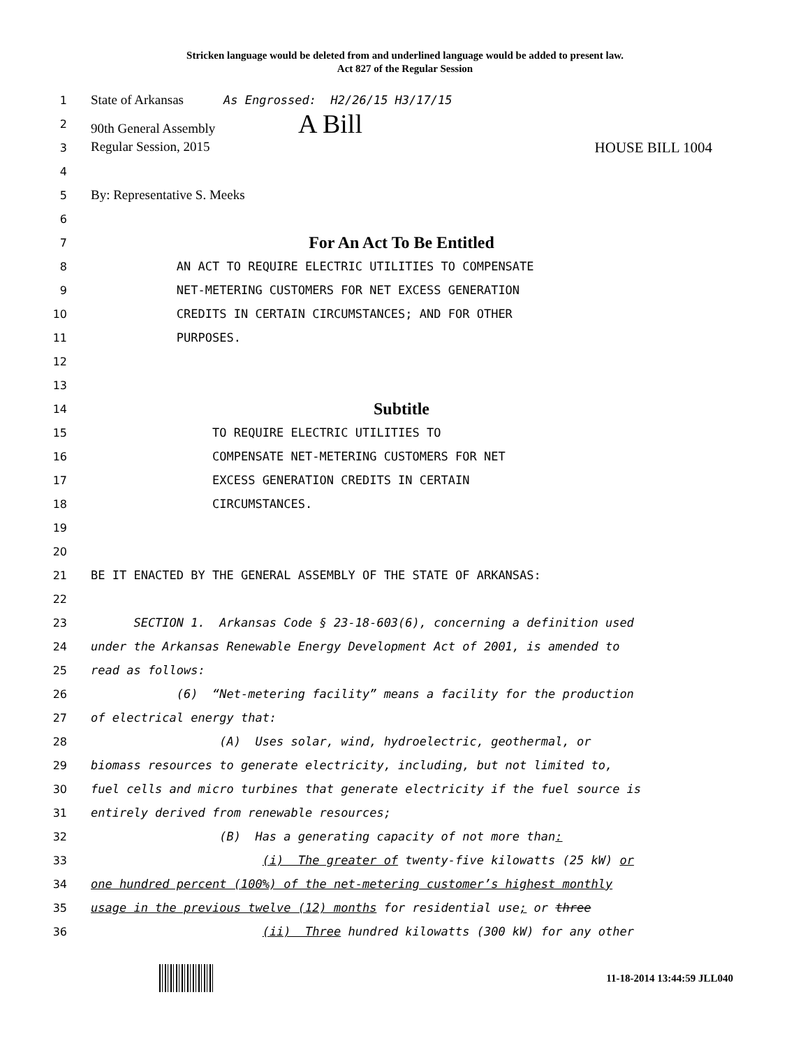Stricken language would be deleted from and underlined language would be added to present law.
Act 827 of the Regular Session
1 State of Arkansas As Engrossed: H2/26/15 H3/17/15
2 90th General Assembly A Bill
3 Regular Session, 2015 HOUSE BILL 1004
4
5 By: Representative S. Meeks
6
7 For An Act To Be Entitled
8 AN ACT TO REQUIRE ELECTRIC UTILITIES TO COMPENSATE
9 NET-METERING CUSTOMERS FOR NET EXCESS GENERATION
10 CREDITS IN CERTAIN CIRCUMSTANCES; AND FOR OTHER
11 PURPOSES.
12
13
14 Subtitle
15 TO REQUIRE ELECTRIC UTILITIES TO
16 COMPENSATE NET-METERING CUSTOMERS FOR NET
17 EXCESS GENERATION CREDITS IN CERTAIN
18 CIRCUMSTANCES.
19
20
21 BE IT ENACTED BY THE GENERAL ASSEMBLY OF THE STATE OF ARKANSAS:
22
23 SECTION 1. Arkansas Code § 23-18-603(6), concerning a definition used
24 under the Arkansas Renewable Energy Development Act of 2001, is amended to
25 read as follows:
26 (6) “Net-metering facility” means a facility for the production
27 of electrical energy that:
28 (A) Uses solar, wind, hydroelectric, geothermal, or
29 biomass resources to generate electricity, including, but not limited to,
30 fuel cells and micro turbines that generate electricity if the fuel source is
31 entirely derived from renewable resources;
32 (B) Has a generating capacity of not more than:
33 (i) The greater of twenty-five kilowatts (25 kW) or
34 one hundred percent (100%) of the net-metering customer’s highest monthly
35 usage in the previous twelve (12) months for residential use; or three
36 (ii) Three hundred kilowatts (300 kW) for any other
11-18-2014 13:44:59 JLL040